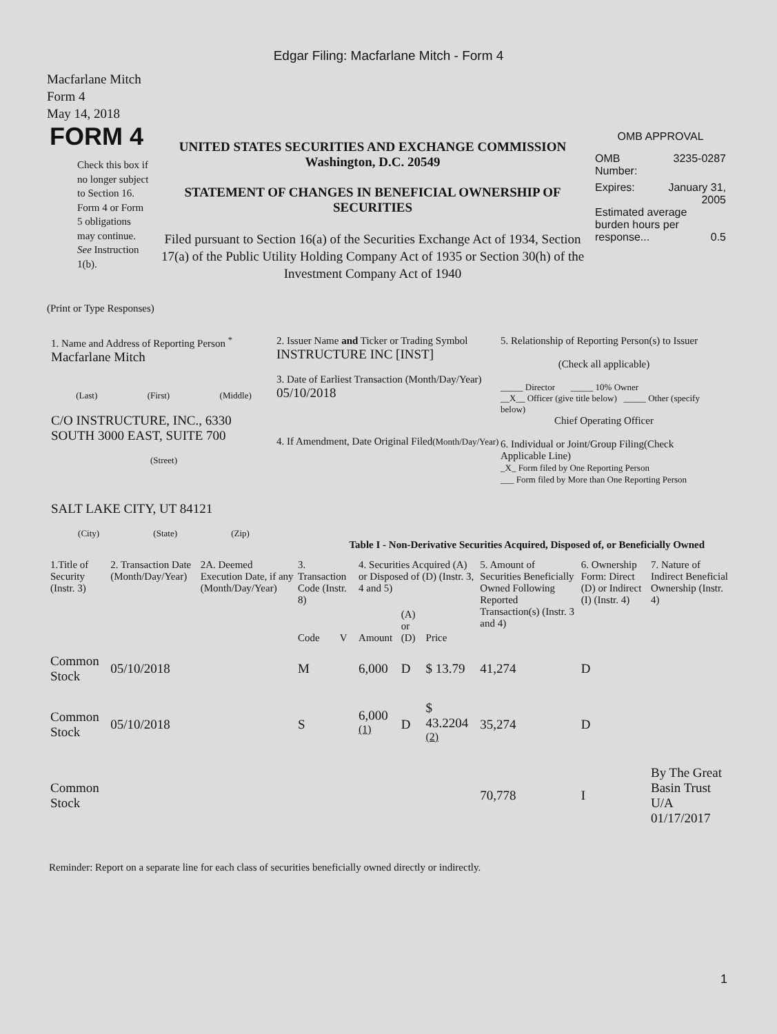Edgar Filing: Macfarlane Mitch - Form 4
Macfarlane Mitch
Form 4
May 14, 2018
FORM 4
Check this box if no longer subject to Section 16. Form 4 or Form 5 obligations may continue. See Instruction 1(b).
UNITED STATES SECURITIES AND EXCHANGE COMMISSION
Washington, D.C. 20549
STATEMENT OF CHANGES IN BENEFICIAL OWNERSHIP OF SECURITIES
Filed pursuant to Section 16(a) of the Securities Exchange Act of 1934, Section 17(a) of the Public Utility Holding Company Act of 1935 or Section 30(h) of the Investment Company Act of 1940
OMB APPROVAL
OMB
Number: 3235-0287
Expires: January 31,
2005
Estimated average burden hours per response... 0.5
(Print or Type Responses)
1. Name and Address of Reporting Person <sup>*</sup>
Macfarlane Mitch
(Last) (First) (Middle)
C/O INSTRUCTURE, INC., 6330 SOUTH 3000 EAST, SUITE 700
(Street)
SALT LAKE CITY, UT 84121
(City) (State) (Zip)
2. Issuer Name and Ticker or Trading Symbol
INSTRUCTURE INC [INST]
3. Date of Earliest Transaction (Month/Day/Year)
05/10/2018
4. If Amendment, Date Original Filed(Month/Day/Year)
5. Relationship of Reporting Person(s) to Issuer
(Check all applicable)
_____ Director _____ 10% Owner
__X__ Officer (give title below) _____ Other (specify below)
Chief Operating Officer
6. Individual or Joint/Group Filing(Check Applicable Line)
_X_ Form filed by One Reporting Person
___ Form filed by More than One Reporting Person
Table I - Non-Derivative Securities Acquired, Disposed of, or Beneficially Owned
| 1.Title of Security (Instr. 3) | 2. Transaction Date (Month/Day/Year) | 2A. Deemed Execution Date, if any (Month/Day/Year) | 3. Transaction Code (Instr. 8) | | 4. Securities Acquired (A) or Disposed of (D) (Instr. 3, 4 and 5) | | | 5. Amount of Securities Beneficially Owned Following Reported Transaction(s) (Instr. 3 and 4) | 6. Ownership Form: Direct (D) or Indirect (I) (Instr. 4) | 7. Nature of Indirect Beneficial Ownership (Instr. 4) |
| --- | --- | --- | --- | --- | --- | --- | --- | --- | --- | --- |
| | | | Code | V | Amount | (A) or (D) | Price | | | |
| Common Stock | 05/10/2018 | | M | | 6,000 | D | $ 13.79 | 41,274 | D | |
| Common Stock | 05/10/2018 | | S | | 6,000 <sup>(1)</sup> | D | $ 43.2204 <sup>(2)</sup> | 35,274 | D | |
| Common Stock | | | | | | | | 70,778 | I | By The Great Basin Trust U/A 01/17/2017 |
Reminder: Report on a separate line for each class of securities beneficially owned directly or indirectly.
1